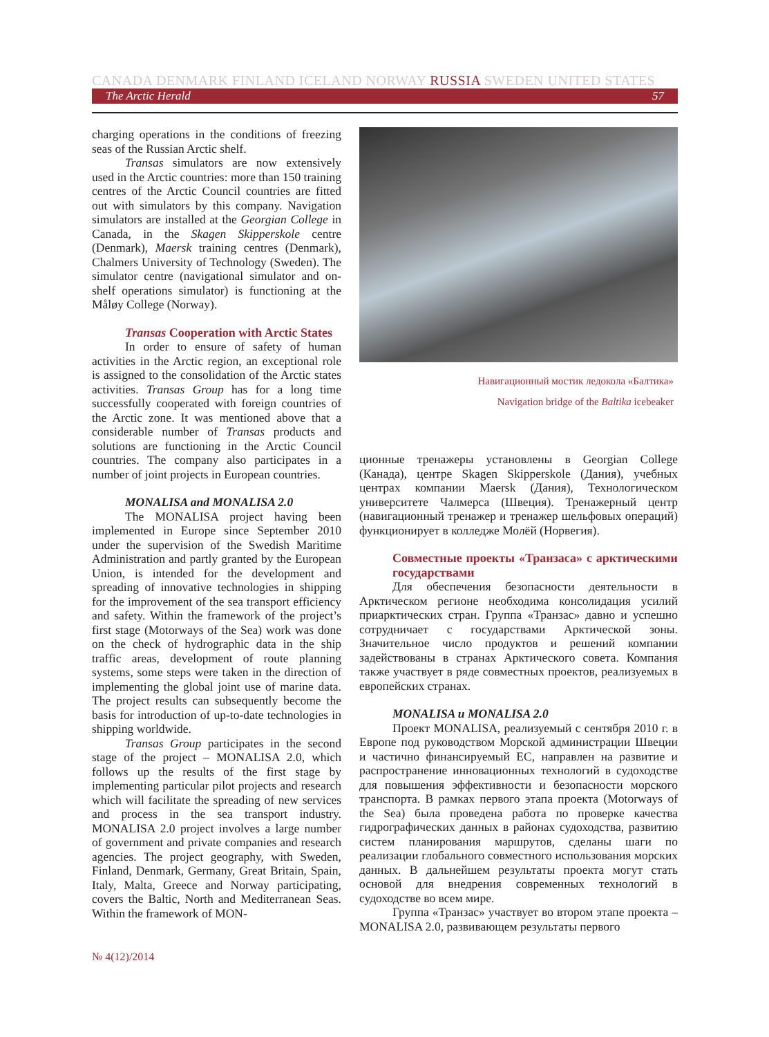CANADA DENMARK FINLAND ICELAND NORWAY RUSSIA SWEDEN UNITED STATES
The Arctic Herald 57
charging operations in the conditions of freezing seas of the Russian Arctic shelf.
Transas simulators are now extensively used in the Arctic countries: more than 150 training centres of the Arctic Council countries are fitted out with simulators by this company. Navigation simulators are installed at the Georgian College in Canada, in the Skagen Skipperskole centre (Denmark), Maersk training centres (Denmark), Chalmers University of Technology (Sweden). The simulator centre (navigational simulator and on-shelf operations simulator) is functioning at the Måløy College (Norway).
Transas Cooperation with Arctic States
In order to ensure of safety of human activities in the Arctic region, an exceptional role is assigned to the consolidation of the Arctic states activities. Transas Group has for a long time successfully cooperated with foreign countries of the Arctic zone. It was mentioned above that a considerable number of Transas products and solutions are functioning in the Arctic Council countries. The company also participates in a number of joint projects in European countries.
MONALISA and MONALISA 2.0
The MONALISA project having been implemented in Europe since September 2010 under the supervision of the Swedish Maritime Administration and partly granted by the European Union, is intended for the development and spreading of innovative technologies in shipping for the improvement of the sea transport efficiency and safety. Within the framework of the project’s first stage (Motorways of the Sea) work was done on the check of hydrographic data in the ship traffic areas, development of route planning systems, some steps were taken in the direction of implementing the global joint use of marine data. The project results can subsequently become the basis for introduction of up-to-date technologies in shipping worldwide.
Transas Group participates in the second stage of the project – MONALISA 2.0, which follows up the results of the first stage by implementing particular pilot projects and research which will facilitate the spreading of new services and process in the sea transport industry. MONALISA 2.0 project involves a large number of government and private companies and research agencies. The project geography, with Sweden, Finland, Denmark, Germany, Great Britain, Spain, Italy, Malta, Greece and Norway participating, covers the Baltic, North and Mediterranean Seas. Within the framework of MON-
Навигационный мостик ледокола «Балтика»
Navigation bridge of the Baltika icebeaker
ционные тренажеры установлены в Georgian College (Канада), центре Skagen Skipperskole (Дания), учебных центрах компании Maersk (Дания), Технологическом университете Чалмерса (Швеция). Тренажерный центр (навигационный тренажер и тренажер шельфовых операций) функционирует в колледже Молёй (Норвегия).
Совместные проекты «Транзаса» с арктическими государствами
Для обеспечения безопасности деятельности в Арктическом регионе необходима консолидация усилий приарктических стран. Группа «Транзас» давно и успешно сотрудничает с государствами Арктической зоны. Значительное число продуктов и решений компании задействованы в странах Арктического совета. Компания также участвует в ряде совместных проектов, реализуемых в европейских странах.
MONALISA и MONALISA 2.0
Проект MONALISA, реализуемый с сентября 2010 г. в Европе под руководством Морской администрации Швеции и частично финансируемый ЕС, направлен на развитие и распространение инновационных технологий в судоходстве для повышения эффективности и безопасности морского транспорта. В рамках первого этапа проекта (Motorways of the Sea) была проведена работа по проверке качества гидрографических данных в районах судоходства, развитию систем планирования маршрутов, сделаны шаги по реализации глобального совместного использования морских данных. В дальнейшем результаты проекта могут стать основой для внедрения современных технологий в судоходстве во всем мире.
Группа «Транзас» участвует во втором этапе проекта – MONALISA 2.0, развивающем результаты первого
№ 4(12)/2014